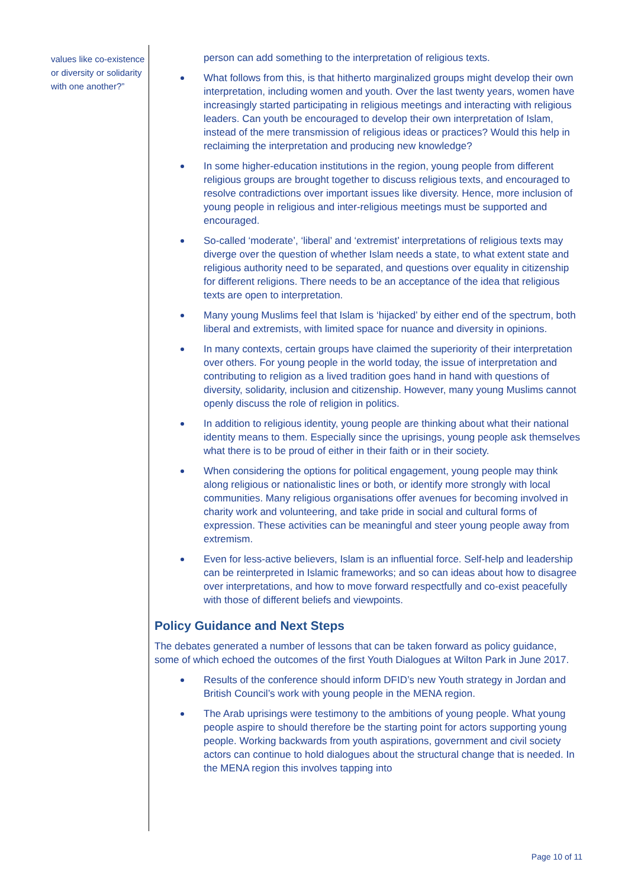values like co-existence or diversity or solidarity with one another?”
person can add something to the interpretation of religious texts.
What follows from this, is that hitherto marginalized groups might develop their own interpretation, including women and youth. Over the last twenty years, women have increasingly started participating in religious meetings and interacting with religious leaders. Can youth be encouraged to develop their own interpretation of Islam, instead of the mere transmission of religious ideas or practices? Would this help in reclaiming the interpretation and producing new knowledge?
In some higher-education institutions in the region, young people from different religious groups are brought together to discuss religious texts, and encouraged to resolve contradictions over important issues like diversity. Hence, more inclusion of young people in religious and inter-religious meetings must be supported and encouraged.
So-called ‘moderate’, ‘liberal’ and ‘extremist’ interpretations of religious texts may diverge over the question of whether Islam needs a state, to what extent state and religious authority need to be separated, and questions over equality in citizenship for different religions. There needs to be an acceptance of the idea that religious texts are open to interpretation.
Many young Muslims feel that Islam is ‘hijacked’ by either end of the spectrum, both liberal and extremists, with limited space for nuance and diversity in opinions.
In many contexts, certain groups have claimed the superiority of their interpretation over others. For young people in the world today, the issue of interpretation and contributing to religion as a lived tradition goes hand in hand with questions of diversity, solidarity, inclusion and citizenship. However, many young Muslims cannot openly discuss the role of religion in politics.
In addition to religious identity, young people are thinking about what their national identity means to them. Especially since the uprisings, young people ask themselves what there is to be proud of either in their faith or in their society.
When considering the options for political engagement, young people may think along religious or nationalistic lines or both, or identify more strongly with local communities. Many religious organisations offer avenues for becoming involved in charity work and volunteering, and take pride in social and cultural forms of expression. These activities can be meaningful and steer young people away from extremism.
Even for less-active believers, Islam is an influential force. Self-help and leadership can be reinterpreted in Islamic frameworks; and so can ideas about how to disagree over interpretations, and how to move forward respectfully and co-exist peacefully with those of different beliefs and viewpoints.
Policy Guidance and Next Steps
The debates generated a number of lessons that can be taken forward as policy guidance, some of which echoed the outcomes of the first Youth Dialogues at Wilton Park in June 2017.
Results of the conference should inform DFID’s new Youth strategy in Jordan and British Council’s work with young people in the MENA region.
The Arab uprisings were testimony to the ambitions of young people. What young people aspire to should therefore be the starting point for actors supporting young people. Working backwards from youth aspirations, government and civil society actors can continue to hold dialogues about the structural change that is needed. In the MENA region this involves tapping into
Page 10 of 11